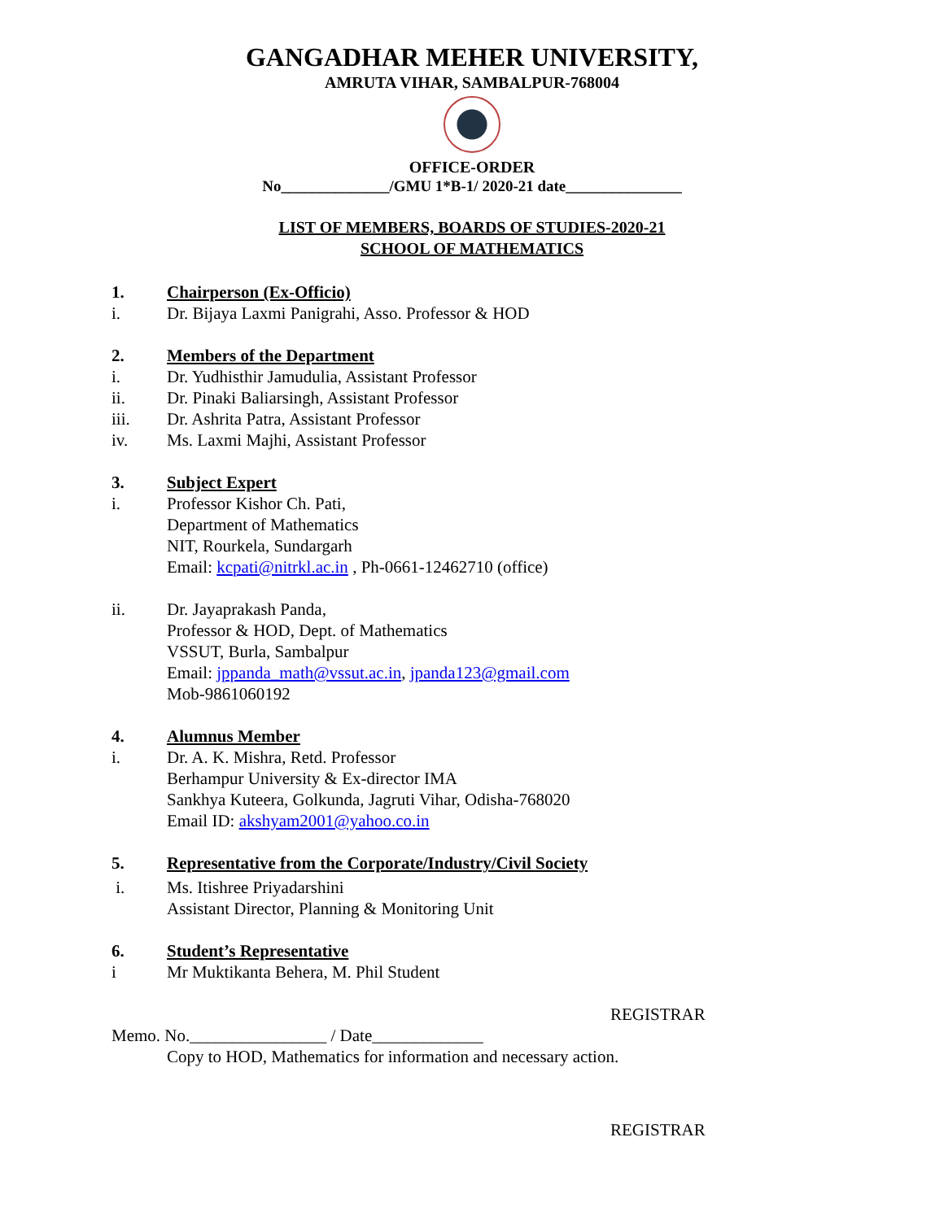GANGADHAR MEHER UNIVERSITY,
AMRUTA VIHAR, SAMBALPUR-768004
OFFICE-ORDER
No______________/GMU 1*B-1/ 2020-21 date_______________
LIST OF MEMBERS, BOARDS OF STUDIES-2020-21
SCHOOL OF MATHEMATICS
1. Chairperson (Ex-Officio)
i. Dr. Bijaya Laxmi Panigrahi, Asso. Professor & HOD
2. Members of the Department
i. Dr. Yudhisthir Jamudulia, Assistant Professor
ii. Dr. Pinaki Baliarsingh, Assistant Professor
iii. Dr. Ashrita Patra, Assistant Professor
iv. Ms. Laxmi Majhi, Assistant Professor
3. Subject Expert
i. Professor Kishor Ch. Pati,
Department of Mathematics
NIT, Rourkela, Sundargarh
Email: kcpati@nitrkl.ac.in , Ph-0661-12462710 (office)
ii. Dr. Jayaprakash Panda,
Professor & HOD, Dept. of Mathematics
VSSUT, Burla, Sambalpur
Email: jppanda_math@vssut.ac.in, jpanda123@gmail.com
Mob-9861060192
4. Alumnus Member
i. Dr. A. K. Mishra, Retd. Professor
Berhampur University & Ex-director IMA
Sankhya Kuteera, Golkunda, Jagruti Vihar, Odisha-768020
Email ID: akshyam2001@yahoo.co.in
5. Representative from the Corporate/Industry/Civil Society
i. Ms. Itishree Priyadarshini
Assistant Director, Planning & Monitoring Unit
6. Student’s Representative
i Mr Muktikanta Behera, M. Phil Student
REGISTRAR
Memo. No.________________ / Date_____________
Copy to HOD, Mathematics for information and necessary action.
REGISTRAR